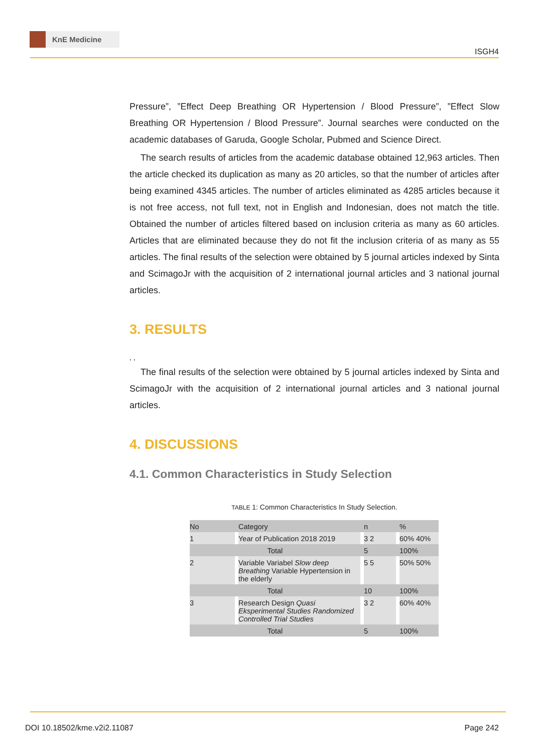KnE Medicine
ISGH4
Pressure”, ”Effect Deep Breathing OR Hypertension / Blood Pressure”, ”Effect Slow Breathing OR Hypertension / Blood Pressure”. Journal searches were conducted on the academic databases of Garuda, Google Scholar, Pubmed and Science Direct.
The search results of articles from the academic database obtained 12,963 articles. Then the article checked its duplication as many as 20 articles, so that the number of articles after being examined 4345 articles. The number of articles eliminated as 4285 articles because it is not free access, not full text, not in English and Indonesian, does not match the title. Obtained the number of articles filtered based on inclusion criteria as many as 60 articles. Articles that are eliminated because they do not fit the inclusion criteria of as many as 55 articles. The final results of the selection were obtained by 5 journal articles indexed by Sinta and ScimagoJr with the acquisition of 2 international journal articles and 3 national journal articles.
3. RESULTS
, ,
The final results of the selection were obtained by 5 journal articles indexed by Sinta and ScimagoJr with the acquisition of 2 international journal articles and 3 national journal articles.
4. DISCUSSIONS
4.1. Common Characteristics in Study Selection
TABLE 1: Common Characteristics In Study Selection.
| No | | Category | | n | | % |
| 1 | | Year of Publication 2018 2019 | | 3 2 | | 60% 40% |
| Total | | | | 5 | | 100% |
| 2 | | Variable Variabel Slow deep Breathing Variable Hypertension in the elderly | | 5 5 | | 50% 50% |
| Total | | | | 10 | | 100% |
| 3 | | Research Design Quasi Eksperimental Studies Randomized Controlled Trial Studies | | 3 2 | | 60% 40% |
| Total | | | | 5 | | 100% |
DOI 10.18502/kme.v2i2.11087 Page 242